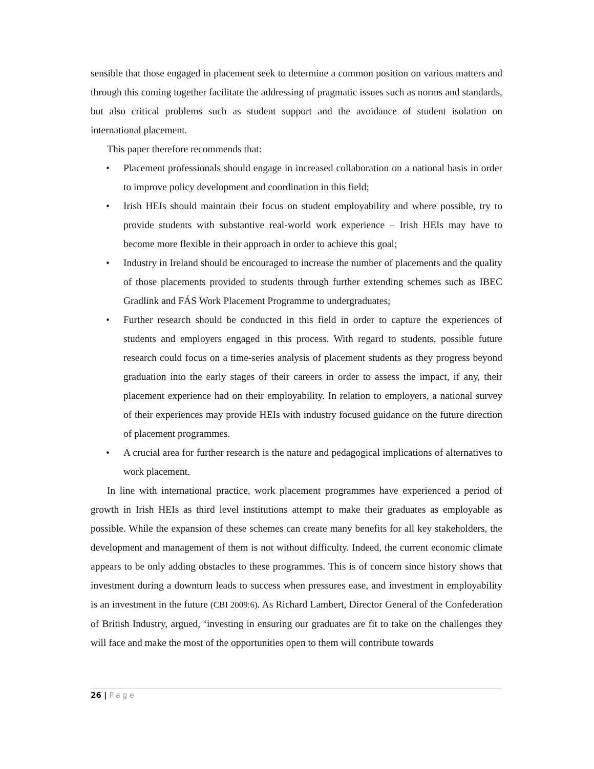sensible that those engaged in placement seek to determine a common position on various matters and through this coming together facilitate the addressing of pragmatic issues such as norms and standards, but also critical problems such as student support and the avoidance of student isolation on international placement.
This paper therefore recommends that:
• Placement professionals should engage in increased collaboration on a national basis in order to improve policy development and coordination in this field;
• Irish HEIs should maintain their focus on student employability and where possible, try to provide students with substantive real-world work experience – Irish HEIs may have to become more flexible in their approach in order to achieve this goal;
• Industry in Ireland should be encouraged to increase the number of placements and the quality of those placements provided to students through further extending schemes such as IBEC Gradlink and FÁS Work Placement Programme to undergraduates;
• Further research should be conducted in this field in order to capture the experiences of students and employers engaged in this process. With regard to students, possible future research could focus on a time-series analysis of placement students as they progress beyond graduation into the early stages of their careers in order to assess the impact, if any, their placement experience had on their employability. In relation to employers, a national survey of their experiences may provide HEIs with industry focused guidance on the future direction of placement programmes.
• A crucial area for further research is the nature and pedagogical implications of alternatives to work placement.
In line with international practice, work placement programmes have experienced a period of growth in Irish HEIs as third level institutions attempt to make their graduates as employable as possible. While the expansion of these schemes can create many benefits for all key stakeholders, the development and management of them is not without difficulty. Indeed, the current economic climate appears to be only adding obstacles to these programmes. This is of concern since history shows that investment during a downturn leads to success when pressures ease, and investment in employability is an investment in the future (CBI 2009:6). As Richard Lambert, Director General of the Confederation of British Industry, argued, ‘investing in ensuring our graduates are fit to take on the challenges they will face and make the most of the opportunities open to them will contribute towards
26 | Page